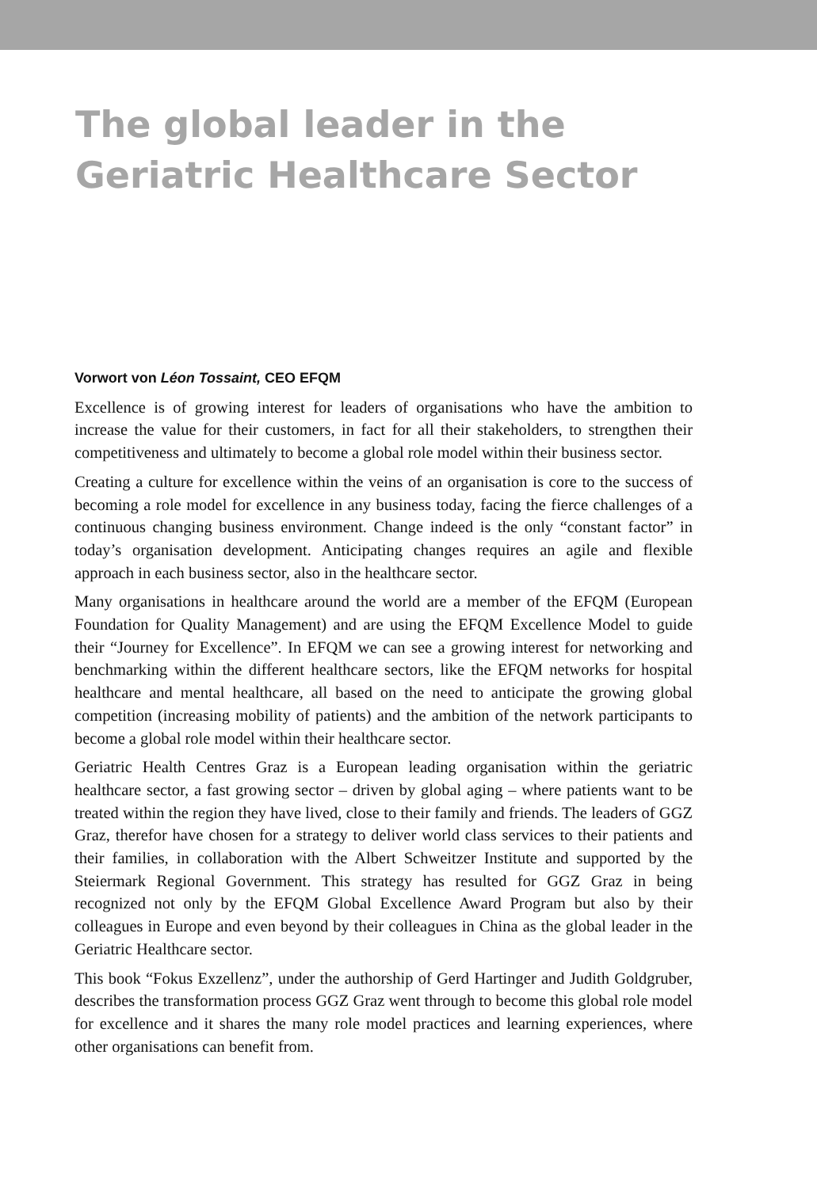The global leader in the
Geriatric Healthcare Sector
Vorwort von Léon Tossaint, CEO EFQM
Excellence is of growing interest for leaders of organisations who have the ambition to increase the value for their customers, in fact for all their stakeholders, to strengthen their competitiveness and ultimately to become a global role model within their business sector.
Creating a culture for excellence within the veins of an organisation is core to the success of becoming a role model for excellence in any business today, facing the fierce challenges of a continuous changing business environment. Change indeed is the only “constant factor” in today’s organisation development. Anticipating changes requires an agile and flexible approach in each business sector, also in the healthcare sector.
Many organisations in healthcare around the world are a member of the EFQM (European Foundation for Quality Management) and are using the EFQM Excellence Model to guide their “Journey for Excellence”. In EFQM we can see a growing interest for networking and benchmarking within the different healthcare sectors, like the EFQM networks for hospital healthcare and mental healthcare, all based on the need to anticipate the growing global competition (increasing mobility of patients) and the ambition of the network participants to become a global role model within their healthcare sector.
Geriatric Health Centres Graz is a European leading organisation within the geriatric healthcare sector, a fast growing sector – driven by global aging – where patients want to be treated within the region they have lived, close to their family and friends. The leaders of GGZ Graz, therefor have chosen for a strategy to deliver world class services to their patients and their families, in collaboration with the Albert Schweitzer Institute and supported by the Steiermark Regional Government. This strategy has resulted for GGZ Graz in being recognized not only by the EFQM Global Excellence Award Program but also by their colleagues in Europe and even beyond by their colleagues in China as the global leader in the Geriatric Healthcare sector.
This book “Fokus Exzellenz”, under the authorship of Gerd Hartinger and Judith Goldgruber, describes the transformation process GGZ Graz went through to become this global role model for excellence and it shares the many role model practices and learning experiences, where other organisations can benefit from.